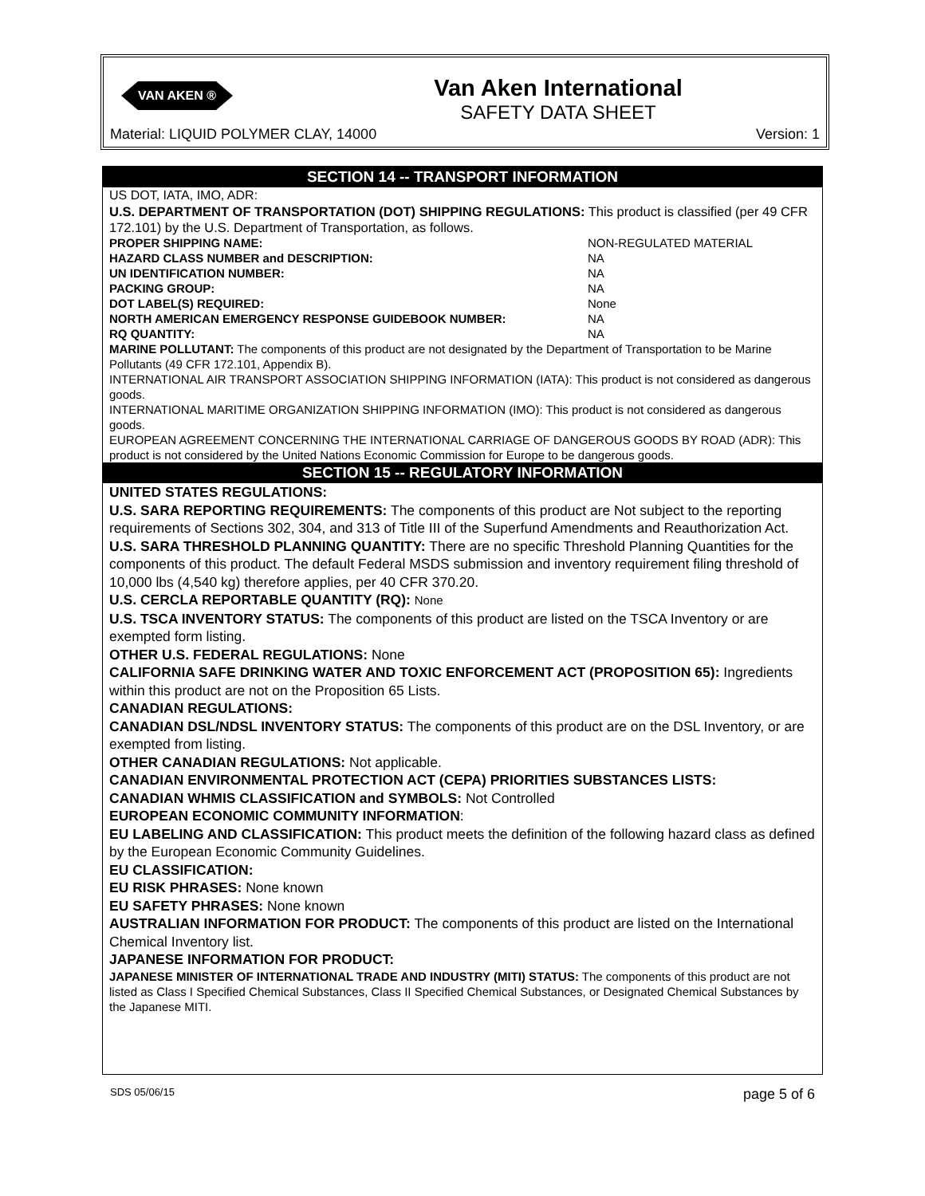VAN AKEN ®
Van Aken International
SAFETY DATA SHEET
Material: LIQUID POLYMER CLAY, 14000 Version: 1
SECTION 14 -- TRANSPORT INFORMATION
US DOT, IATA, IMO, ADR:
U.S. DEPARTMENT OF TRANSPORTATION (DOT) SHIPPING REGULATIONS: This product is classified (per 49 CFR 172.101) by the U.S. Department of Transportation, as follows.
| PROPER SHIPPING NAME: | NON-REGULATED MATERIAL |
| HAZARD CLASS NUMBER and DESCRIPTION: | NA |
| UN IDENTIFICATION NUMBER: | NA |
| PACKING GROUP: | NA |
| DOT LABEL(S) REQUIRED: | None |
| NORTH AMERICAN EMERGENCY RESPONSE GUIDEBOOK NUMBER: | NA |
| RQ QUANTITY: | NA |
MARINE POLLUTANT: The components of this product are not designated by the Department of Transportation to be Marine Pollutants (49 CFR 172.101, Appendix B).
INTERNATIONAL AIR TRANSPORT ASSOCIATION SHIPPING INFORMATION (IATA): This product is not considered as dangerous goods.
INTERNATIONAL MARITIME ORGANIZATION SHIPPING INFORMATION (IMO): This product is not considered as dangerous goods.
EUROPEAN AGREEMENT CONCERNING THE INTERNATIONAL CARRIAGE OF DANGEROUS GOODS BY ROAD (ADR): This product is not considered by the United Nations Economic Commission for Europe to be dangerous goods.
SECTION 15 -- REGULATORY INFORMATION
UNITED STATES REGULATIONS:
U.S. SARA REPORTING REQUIREMENTS: The components of this product are Not subject to the reporting requirements of Sections 302, 304, and 313 of Title III of the Superfund Amendments and Reauthorization Act.
U.S. SARA THRESHOLD PLANNING QUANTITY: There are no specific Threshold Planning Quantities for the components of this product. The default Federal MSDS submission and inventory requirement filing threshold of 10,000 lbs (4,540 kg) therefore applies, per 40 CFR 370.20.
U.S. CERCLA REPORTABLE QUANTITY (RQ): None
U.S. TSCA INVENTORY STATUS: The components of this product are listed on the TSCA Inventory or are exempted form listing.
OTHER U.S. FEDERAL REGULATIONS: None
CALIFORNIA SAFE DRINKING WATER AND TOXIC ENFORCEMENT ACT (PROPOSITION 65): Ingredients within this product are not on the Proposition 65 Lists.
CANADIAN REGULATIONS:
CANADIAN DSL/NDSL INVENTORY STATUS: The components of this product are on the DSL Inventory, or are exempted from listing.
OTHER CANADIAN REGULATIONS: Not applicable.
CANADIAN ENVIRONMENTAL PROTECTION ACT (CEPA) PRIORITIES SUBSTANCES LISTS:
CANADIAN WHMIS CLASSIFICATION and SYMBOLS: Not Controlled
EUROPEAN ECONOMIC COMMUNITY INFORMATION:
EU LABELING AND CLASSIFICATION: This product meets the definition of the following hazard class as defined by the European Economic Community Guidelines.
EU CLASSIFICATION:
EU RISK PHRASES: None known
EU SAFETY PHRASES: None known
AUSTRALIAN INFORMATION FOR PRODUCT: The components of this product are listed on the International Chemical Inventory list.
JAPANESE INFORMATION FOR PRODUCT:
JAPANESE MINISTER OF INTERNATIONAL TRADE AND INDUSTRY (MITI) STATUS: The components of this product are not listed as Class I Specified Chemical Substances, Class II Specified Chemical Substances, or Designated Chemical Substances by the Japanese MITI.
SDS 05/06/15 page 5 of 6